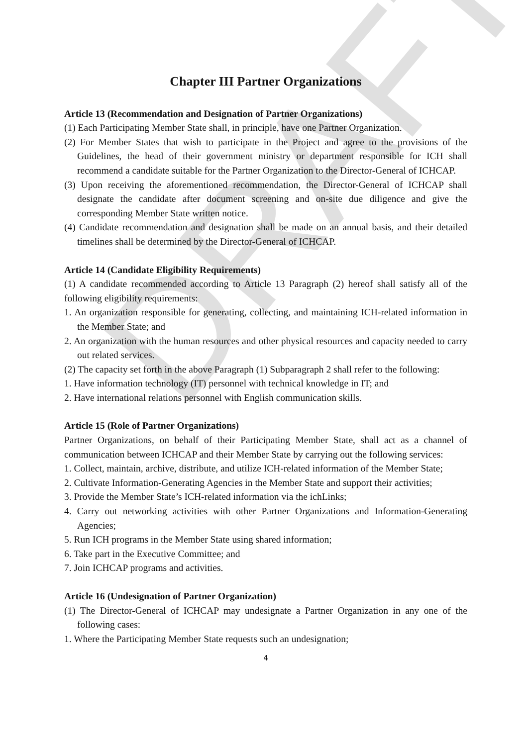DRAFT
Chapter III Partner Organizations
Article 13 (Recommendation and Designation of Partner Organizations)
(1) Each Participating Member State shall, in principle, have one Partner Organization.
(2) For Member States that wish to participate in the Project and agree to the provisions of the Guidelines, the head of their government ministry or department responsible for ICH shall recommend a candidate suitable for the Partner Organization to the Director-General of ICHCAP.
(3) Upon receiving the aforementioned recommendation, the Director-General of ICHCAP shall designate the candidate after document screening and on-site due diligence and give the corresponding Member State written notice.
(4) Candidate recommendation and designation shall be made on an annual basis, and their detailed timelines shall be determined by the Director-General of ICHCAP.
Article 14 (Candidate Eligibility Requirements)
(1) A candidate recommended according to Article 13 Paragraph (2) hereof shall satisfy all of the following eligibility requirements:
1. An organization responsible for generating, collecting, and maintaining ICH-related information in the Member State; and
2. An organization with the human resources and other physical resources and capacity needed to carry out related services.
(2) The capacity set forth in the above Paragraph (1) Subparagraph 2 shall refer to the following:
1. Have information technology (IT) personnel with technical knowledge in IT; and
2. Have international relations personnel with English communication skills.
Article 15 (Role of Partner Organizations)
Partner Organizations, on behalf of their Participating Member State, shall act as a channel of communication between ICHCAP and their Member State by carrying out the following services:
1. Collect, maintain, archive, distribute, and utilize ICH-related information of the Member State;
2. Cultivate Information-Generating Agencies in the Member State and support their activities;
3. Provide the Member State’s ICH-related information via the ichLinks;
4. Carry out networking activities with other Partner Organizations and Information-Generating Agencies;
5. Run ICH programs in the Member State using shared information;
6. Take part in the Executive Committee; and
7. Join ICHCAP programs and activities.
Article 16 (Undesignation of Partner Organization)
(1) The Director-General of ICHCAP may undesignate a Partner Organization in any one of the following cases:
1. Where the Participating Member State requests such an undesignation;
4